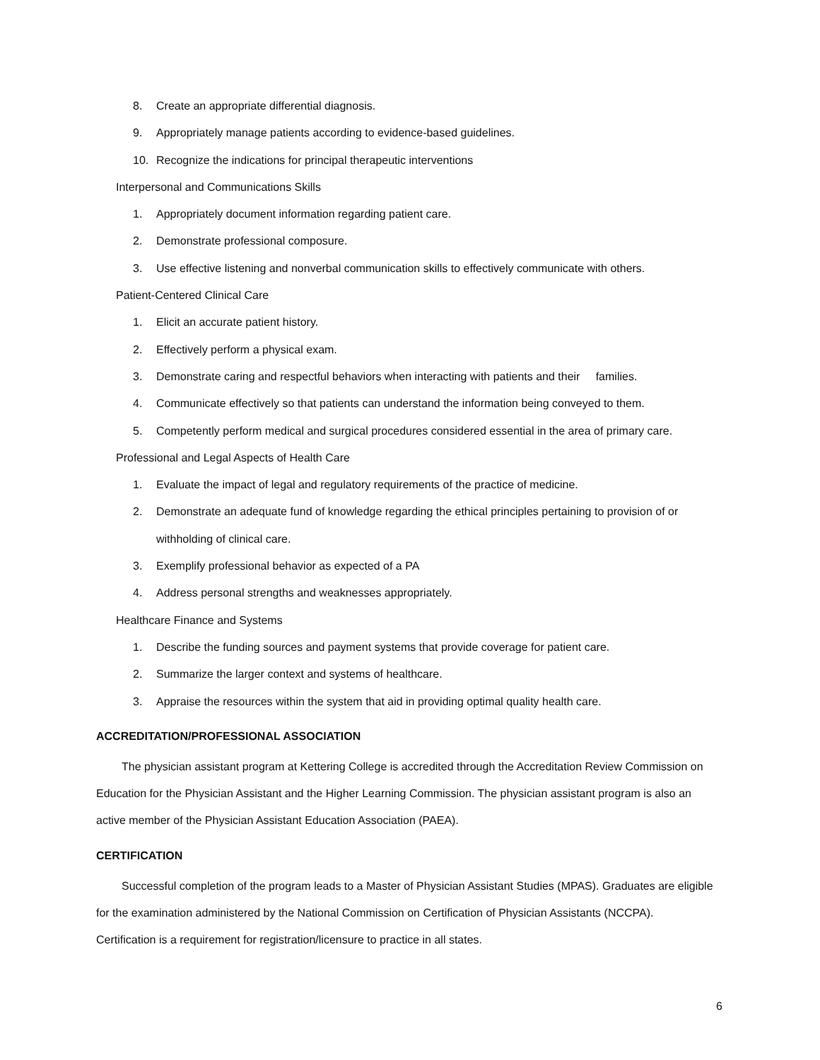8. Create an appropriate differential diagnosis.
9. Appropriately manage patients according to evidence-based guidelines.
10. Recognize the indications for principal therapeutic interventions
Interpersonal and Communications Skills
1. Appropriately document information regarding patient care.
2. Demonstrate professional composure.
3. Use effective listening and nonverbal communication skills to effectively communicate with others.
Patient-Centered Clinical Care
1. Elicit an accurate patient history.
2. Effectively perform a physical exam.
3. Demonstrate caring and respectful behaviors when interacting with patients and their families.
4. Communicate effectively so that patients can understand the information being conveyed to them.
5. Competently perform medical and surgical procedures considered essential in the area of primary care.
Professional and Legal Aspects of Health Care
1. Evaluate the impact of legal and regulatory requirements of the practice of medicine.
2. Demonstrate an adequate fund of knowledge regarding the ethical principles pertaining to provision of or withholding of clinical care.
3. Exemplify professional behavior as expected of a PA
4. Address personal strengths and weaknesses appropriately.
Healthcare Finance and Systems
1. Describe the funding sources and payment systems that provide coverage for patient care.
2. Summarize the larger context and systems of healthcare.
3. Appraise the resources within the system that aid in providing optimal quality health care.
ACCREDITATION/PROFESSIONAL ASSOCIATION
The physician assistant program at Kettering College is accredited through the Accreditation Review Commission on Education for the Physician Assistant and the Higher Learning Commission. The physician assistant program is also an active member of the Physician Assistant Education Association (PAEA).
CERTIFICATION
Successful completion of the program leads to a Master of Physician Assistant Studies (MPAS). Graduates are eligible for the examination administered by the National Commission on Certification of Physician Assistants (NCCPA). Certification is a requirement for registration/licensure to practice in all states.
6